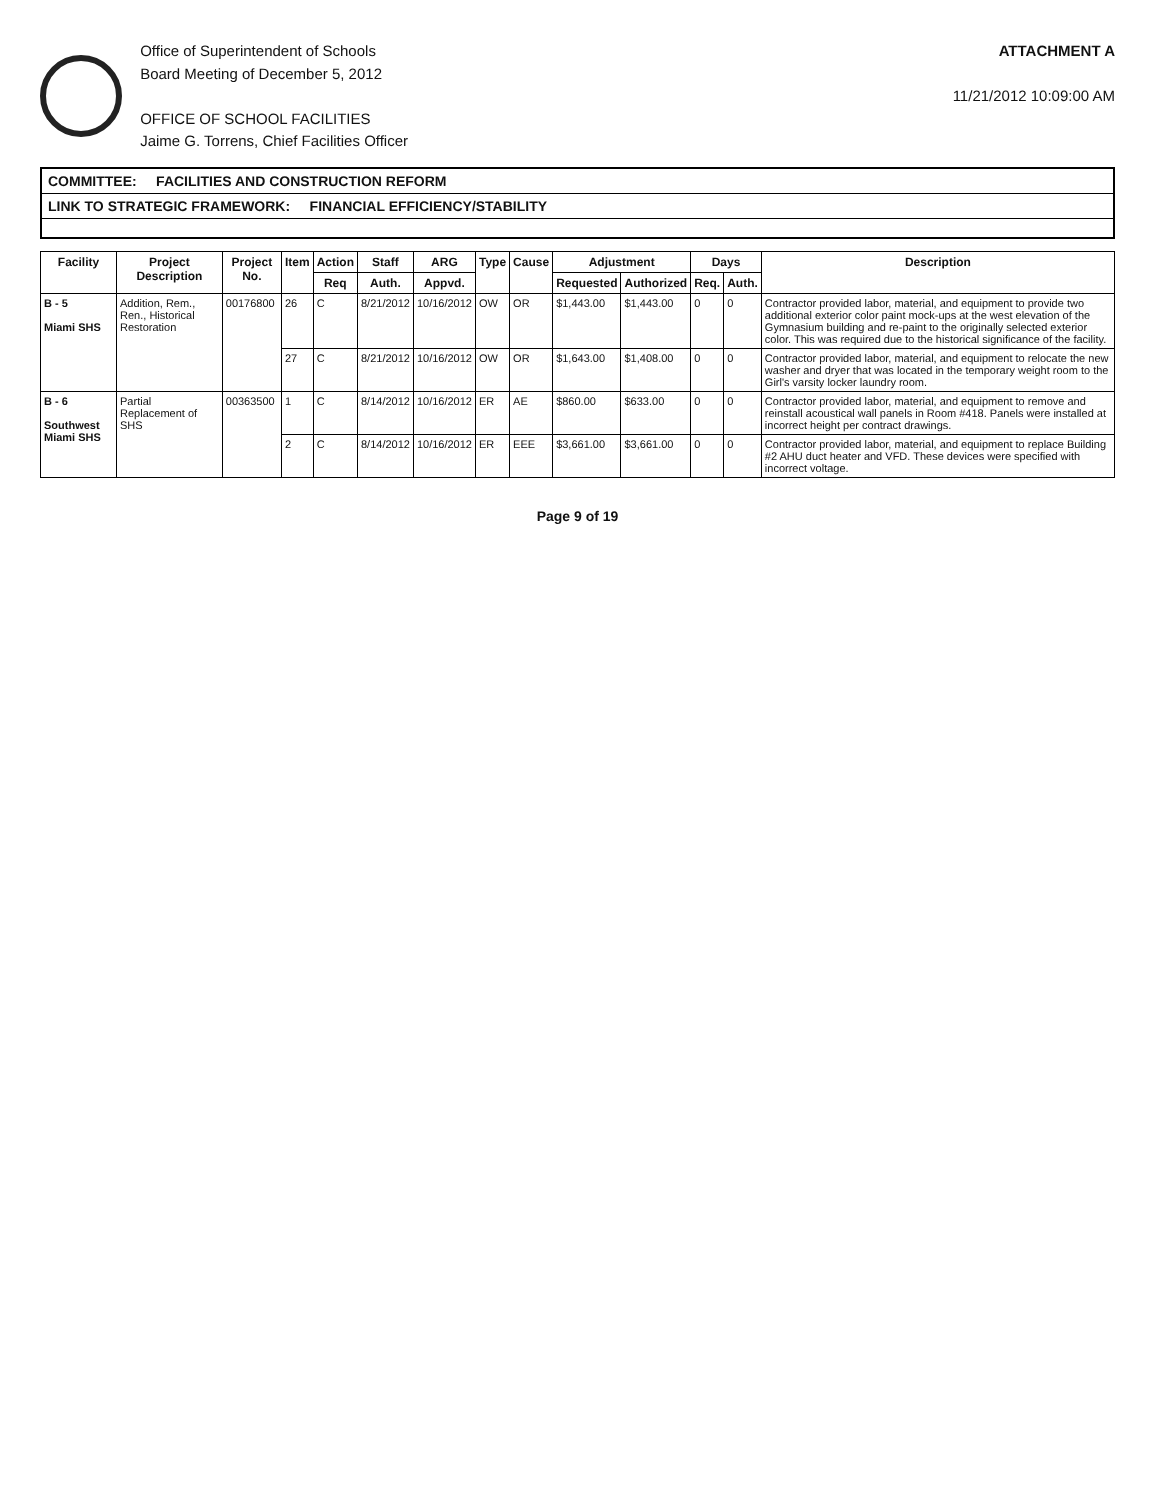Office of Superintendent of Schools
Board Meeting of December 5, 2012
OFFICE OF SCHOOL FACILITIES
Jaime G. Torrens, Chief Facilities Officer
ATTACHMENT A
11/21/2012 10:09:00 AM
COMMITTEE: FACILITIES AND CONSTRUCTION REFORM
LINK TO STRATEGIC FRAMEWORK: FINANCIAL EFFICIENCY/STABILITY
| Facility | Project Description | Project No. | Item | Action | Staff | ARG | Type | Cause | Adjustment | | Days | | Description |
| --- | --- | --- | --- | --- | --- | --- | --- | --- | --- | --- | --- | --- | --- |
| | | | | Req | Auth. | Appvd. | | | Requested | Authorized | Req. | Auth. | |
| B - 5 Miami SHS | Addition, Rem., Ren., Historical Restoration | 00176800 | 26 | C | 8/21/2012 | 10/16/2012 | OW | OR | $1,443.00 | $1,443.00 | 0 | 0 | Contractor provided labor, material, and equipment to provide two additional exterior color paint mock-ups at the west elevation of the Gymnasium building and re-paint to the originally selected exterior color. This was required due to the historical significance of the facility. |
| | | | 27 | C | 8/21/2012 | 10/16/2012 | OW | OR | $1,643.00 | $1,408.00 | 0 | 0 | Contractor provided labor, material, and equipment to relocate the new washer and dryer that was located in the temporary weight room to the Girl's varsity locker laundry room. |
| B - 6 Southwest Miami SHS | Partial Replacement of SHS | 00363500 | 1 | C | 8/14/2012 | 10/16/2012 | ER | AE | $860.00 | $633.00 | 0 | 0 | Contractor provided labor, material, and equipment to remove and reinstall acoustical wall panels in Room #418. Panels were installed at incorrect height per contract drawings. |
| | | | 2 | C | 8/14/2012 | 10/16/2012 | ER | EEE | $3,661.00 | $3,661.00 | 0 | 0 | Contractor provided labor, material, and equipment to replace Building #2 AHU duct heater and VFD. These devices were specified with incorrect voltage. |
Page 9 of 19